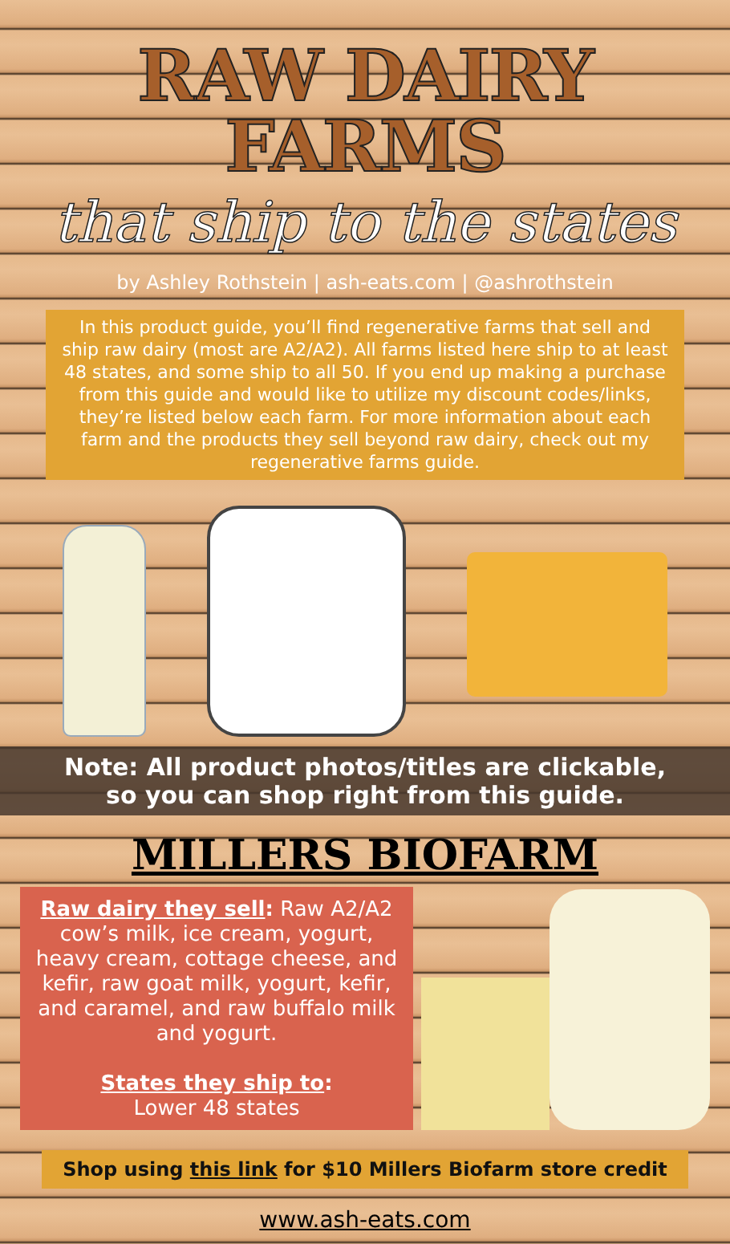RAW DAIRY FARMS
that ship to the states
by Ashley Rothstein | ash-eats.com | @ashrothstein
In this product guide, you’ll find regenerative farms that sell and ship raw dairy (most are A2/A2). All farms listed here ship to at least 48 states, and some ship to all 50. If you end up making a purchase from this guide and would like to utilize my discount codes/links, they’re listed below each farm. For more information about each farm and the products they sell beyond raw dairy, check out my regenerative farms guide.
Note: All product photos/titles are clickable,
so you can shop right from this guide.
MILLERS BIOFARM
Raw dairy they sell: Raw A2/A2 cow’s milk, ice cream, yogurt, heavy cream, cottage cheese, and kefir, raw goat milk, yogurt, kefir, and caramel, and raw buffalo milk and yogurt.
States they ship to:
Lower 48 states
Shop using this link for $10 Millers Biofarm store credit
www.ash-eats.com